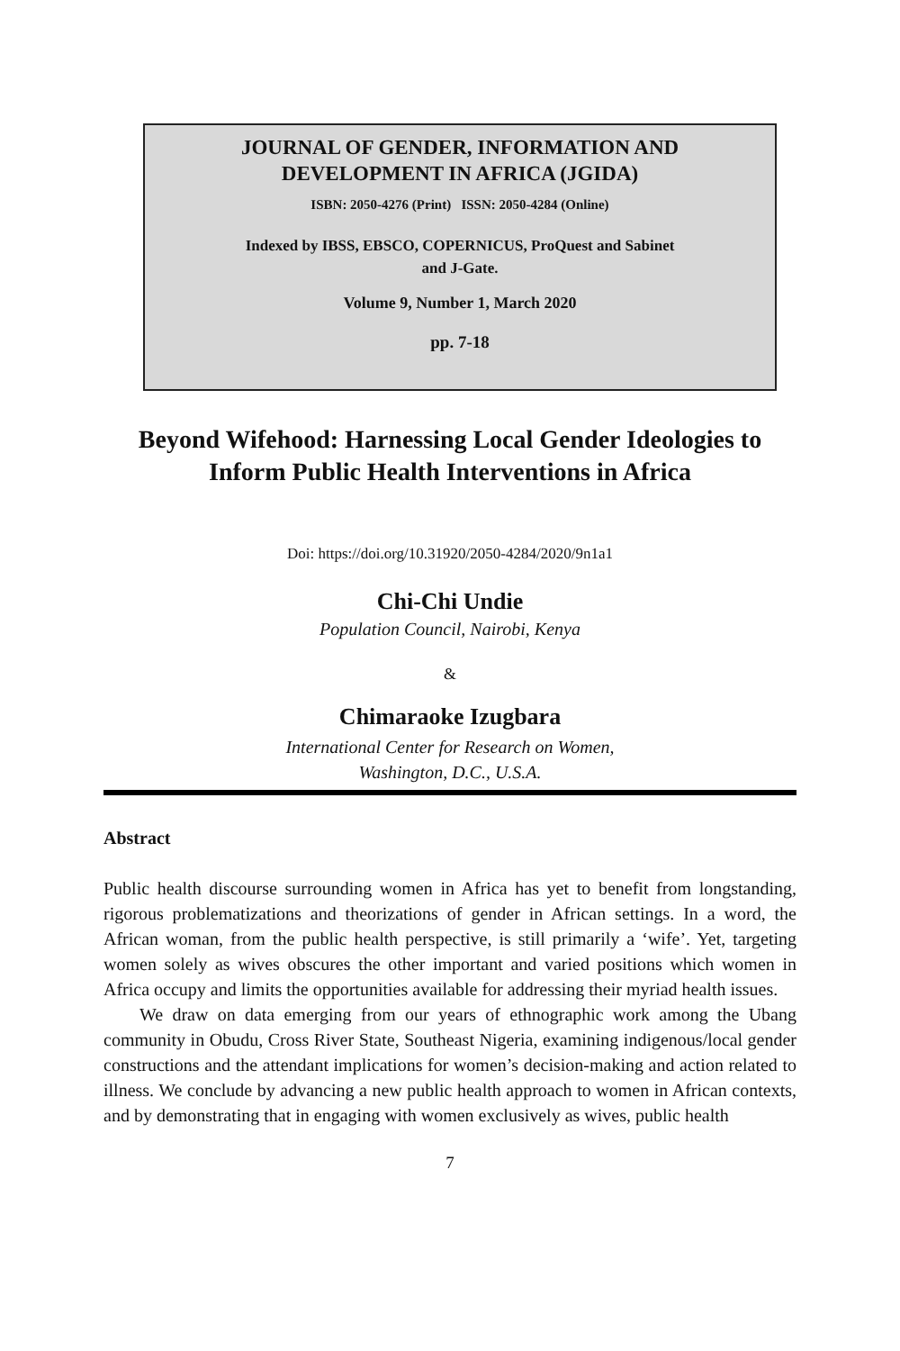JOURNAL OF GENDER, INFORMATION AND
DEVELOPMENT IN AFRICA (JGIDA)
ISBN: 2050-4276 (Print) ISSN: 2050-4284 (Online)
Indexed by IBSS, EBSCO, COPERNICUS, ProQuest and Sabinet
and J-Gate.
Volume 9, Number 1, March 2020
pp. 7-18
Beyond Wifehood: Harnessing Local Gender Ideologies to Inform Public Health Interventions in Africa
Doi: https://doi.org/10.31920/2050-4284/2020/9n1a1
Chi-Chi Undie
Population Council, Nairobi, Kenya
&
Chimaraoke Izugbara
International Center for Research on Women,
Washington, D.C., U.S.A.
Abstract
Public health discourse surrounding women in Africa has yet to benefit from longstanding, rigorous problematizations and theorizations of gender in African settings. In a word, the African woman, from the public health perspective, is still primarily a ‘wife’. Yet, targeting women solely as wives obscures the other important and varied positions which women in Africa occupy and limits the opportunities available for addressing their myriad health issues.
We draw on data emerging from our years of ethnographic work among the Ubang community in Obudu, Cross River State, Southeast Nigeria, examining indigenous/local gender constructions and the attendant implications for women’s decision-making and action related to illness. We conclude by advancing a new public health approach to women in African contexts, and by demonstrating that in engaging with women exclusively as wives, public health
7